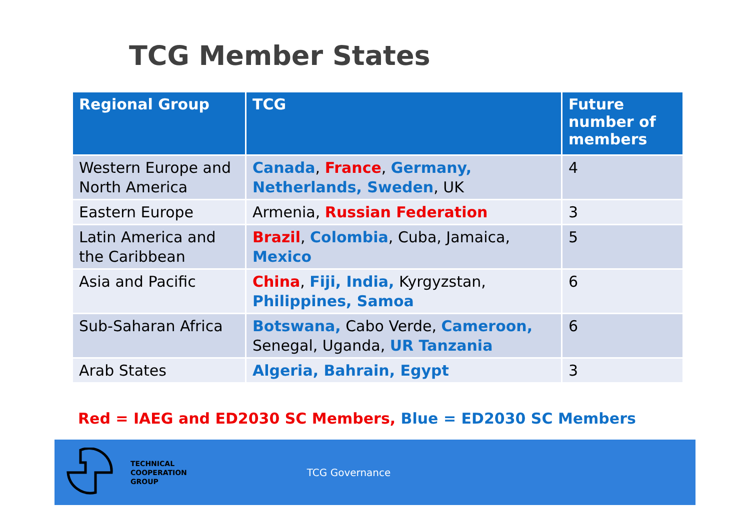TCG Member States
| Regional Group | TCG | Future number of members |
| --- | --- | --- |
| Western Europe and North America | Canada , France , Germany, Netherlands, Sweden , UK | 4 |
| Eastern Europe | Armenia, Russian Federation | 3 |
| Latin America and the Caribbean | Brazil , Colombia , Cuba, Jamaica, Mexico | 5 |
| Asia and Pacific | China , Fiji, India, Kyrgyzstan, Philippines, Samoa | 6 |
| Sub-Saharan Africa | Botswana, Cabo Verde, Cameroon, Senegal, Uganda, UR Tanzania | 6 |
| Arab States | Algeria, Bahrain, Egypt | 3 |
Red = IAEG and ED2030 SC Members, Blue = ED2030 SC Members
TECHNICAL
COOPERATION
GROUP
TCG Governance